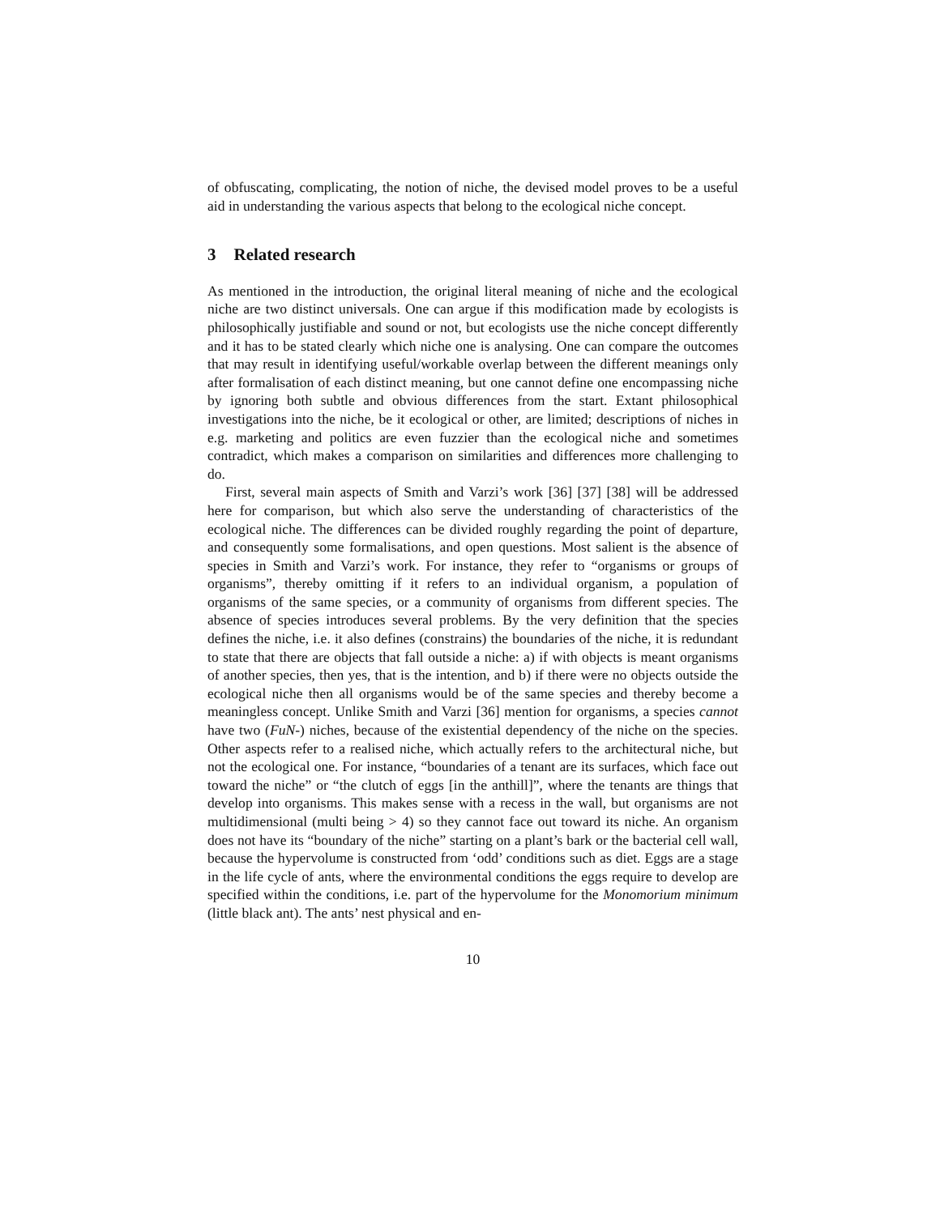of obfuscating, complicating, the notion of niche, the devised model proves to be a useful aid in understanding the various aspects that belong to the ecological niche concept.
3 Related research
As mentioned in the introduction, the original literal meaning of niche and the ecological niche are two distinct universals. One can argue if this modification made by ecologists is philosophically justifiable and sound or not, but ecologists use the niche concept differently and it has to be stated clearly which niche one is analysing. One can compare the outcomes that may result in identifying useful/workable overlap between the different meanings only after formalisation of each distinct meaning, but one cannot define one encompassing niche by ignoring both subtle and obvious differences from the start. Extant philosophical investigations into the niche, be it ecological or other, are limited; descriptions of niches in e.g. marketing and politics are even fuzzier than the ecological niche and sometimes contradict, which makes a comparison on similarities and differences more challenging to do.
First, several main aspects of Smith and Varzi’s work [36] [37] [38] will be addressed here for comparison, but which also serve the understanding of characteristics of the ecological niche. The differences can be divided roughly regarding the point of departure, and consequently some formalisations, and open questions. Most salient is the absence of species in Smith and Varzi’s work. For instance, they refer to “organisms or groups of organisms”, thereby omitting if it refers to an individual organism, a population of organisms of the same species, or a community of organisms from different species. The absence of species introduces several problems. By the very definition that the species defines the niche, i.e. it also defines (constrains) the boundaries of the niche, it is redundant to state that there are objects that fall outside a niche: a) if with objects is meant organisms of another species, then yes, that is the intention, and b) if there were no objects outside the ecological niche then all organisms would be of the same species and thereby become a meaningless concept. Unlike Smith and Varzi [36] mention for organisms, a species cannot have two (FuN-) niches, because of the existential dependency of the niche on the species. Other aspects refer to a realised niche, which actually refers to the architectural niche, but not the ecological one. For instance, “boundaries of a tenant are its surfaces, which face out toward the niche” or “the clutch of eggs [in the anthill]”, where the tenants are things that develop into organisms. This makes sense with a recess in the wall, but organisms are not multidimensional (multi being > 4) so they cannot face out toward its niche. An organism does not have its “boundary of the niche” starting on a plant’s bark or the bacterial cell wall, because the hypervolume is constructed from ‘odd’ conditions such as diet. Eggs are a stage in the life cycle of ants, where the environmental conditions the eggs require to develop are specified within the conditions, i.e. part of the hypervolume for the Monomorium minimum (little black ant). The ants’ nest physical and en-
10